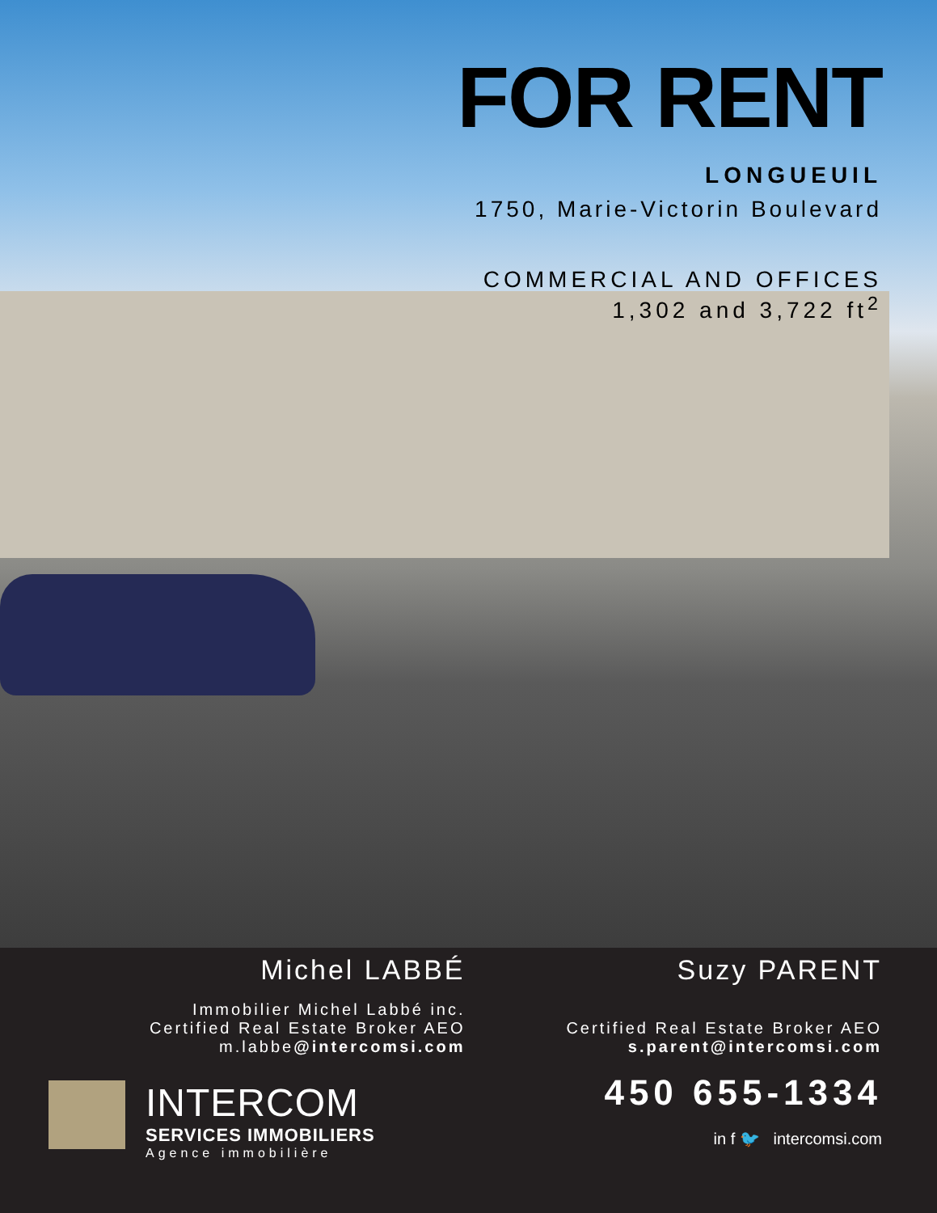FOR RENT
LONGUEUIL
1750, Marie-Victorin Boulevard
COMMERCIAL AND OFFICES
1,302 and 3,722 ft<sup>2</sup>
Michel LABBÉ
Immobilier Michel Labbé inc.
Certified Real Estate Broker AEO
m.labbe@intercomsi.com
INTERCOM
SERVICES IMMOBILIERS
Agence immobilière
Suzy PARENT
Certified Real Estate Broker AEO
s.parent@intercomsi.com
450 655-1334
in f 🐦 intercomsi.com